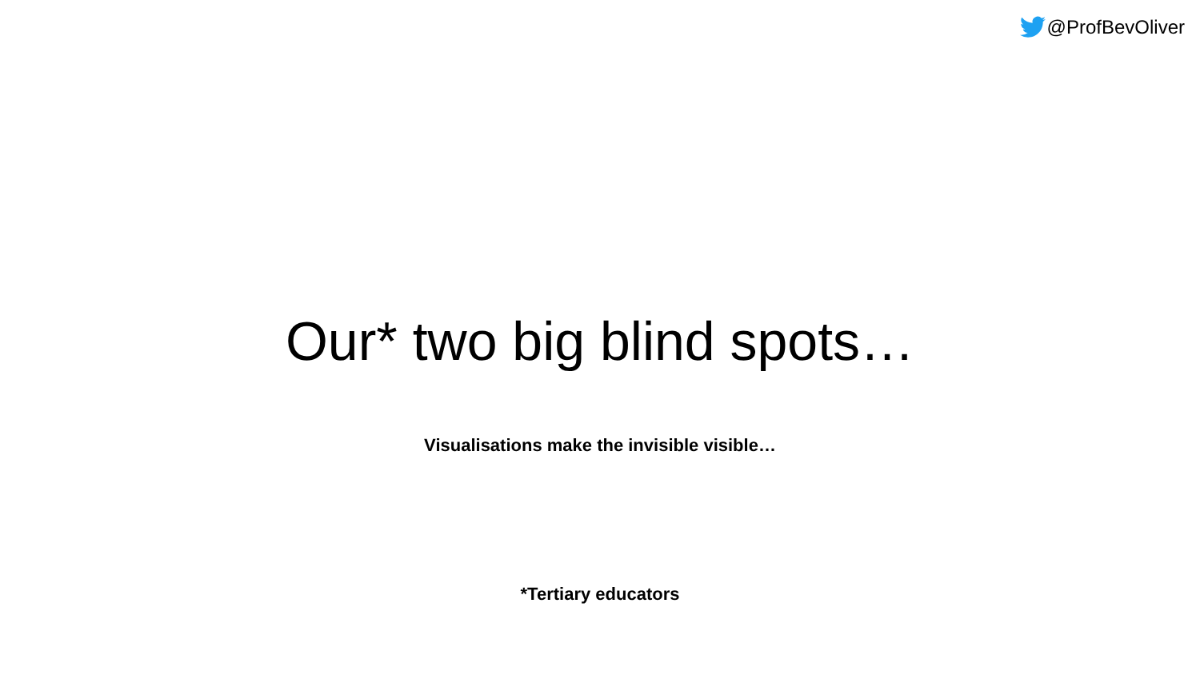@ProfBevOliver
Our* two big blind spots…
Visualisations make the invisible visible…
*Tertiary educators